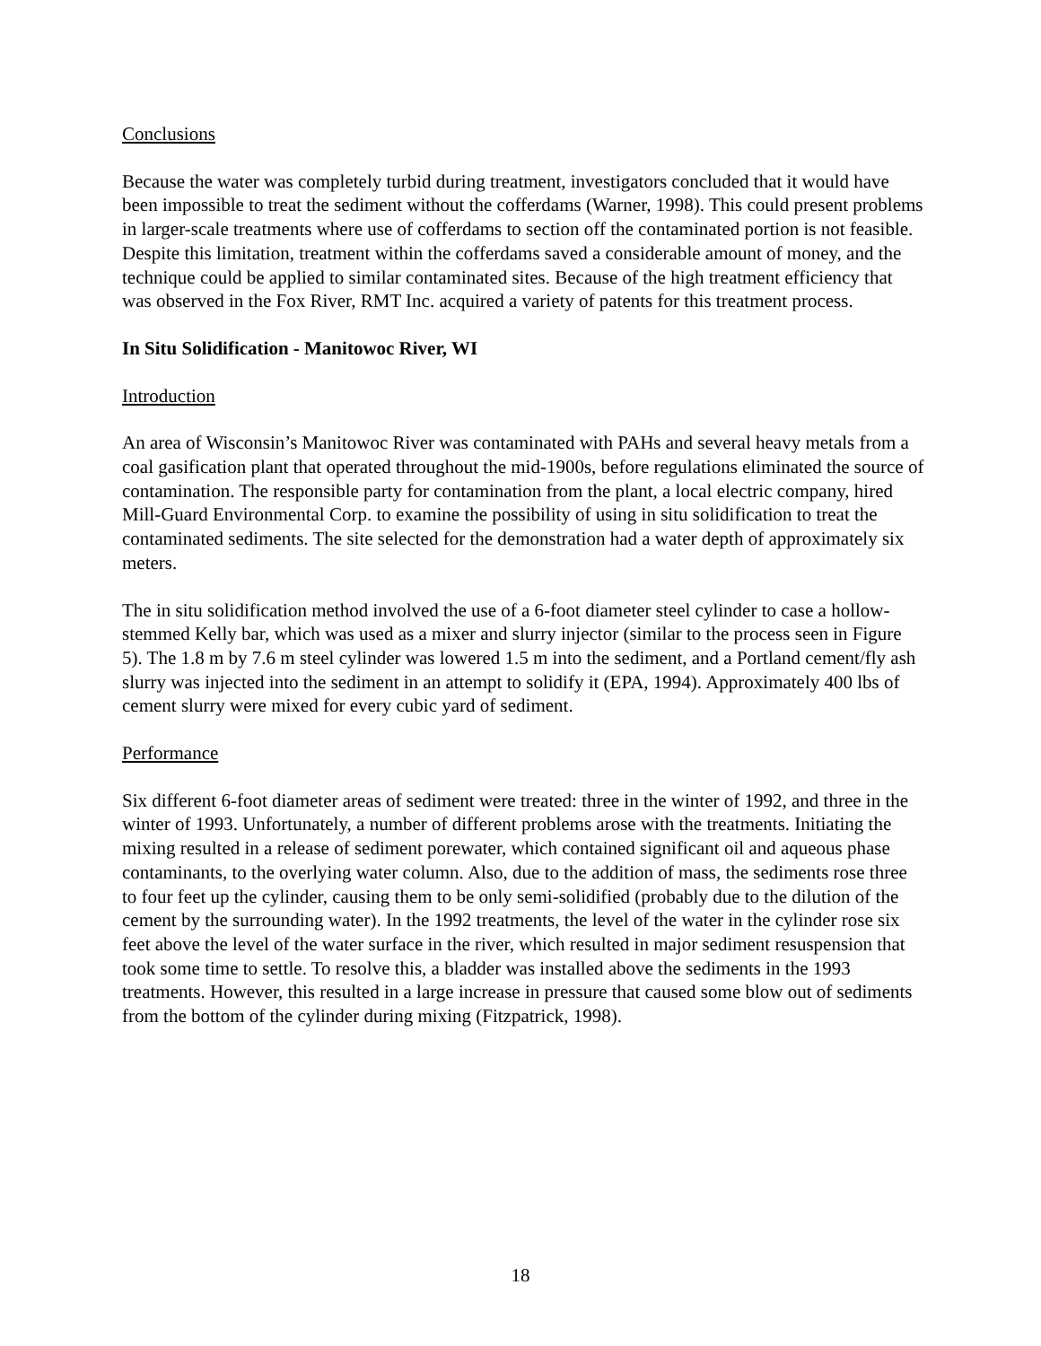Conclusions
Because the water was completely turbid during treatment, investigators concluded that it would have been impossible to treat the sediment without the cofferdams (Warner, 1998). This could present problems in larger-scale treatments where use of cofferdams to section off the contaminated portion is not feasible. Despite this limitation, treatment within the cofferdams saved a considerable amount of money, and the technique could be applied to similar contaminated sites. Because of the high treatment efficiency that was observed in the Fox River, RMT Inc. acquired a variety of patents for this treatment process.
In Situ Solidification - Manitowoc River, WI
Introduction
An area of Wisconsin’s Manitowoc River was contaminated with PAHs and several heavy metals from a coal gasification plant that operated throughout the mid-1900s, before regulations eliminated the source of contamination. The responsible party for contamination from the plant, a local electric company, hired Mill-Guard Environmental Corp. to examine the possibility of using in situ solidification to treat the contaminated sediments. The site selected for the demonstration had a water depth of approximately six meters.
The in situ solidification method involved the use of a 6-foot diameter steel cylinder to case a hollow-stemmed Kelly bar, which was used as a mixer and slurry injector (similar to the process seen in Figure 5). The 1.8 m by 7.6 m steel cylinder was lowered 1.5 m into the sediment, and a Portland cement/fly ash slurry was injected into the sediment in an attempt to solidify it (EPA, 1994). Approximately 400 lbs of cement slurry were mixed for every cubic yard of sediment.
Performance
Six different 6-foot diameter areas of sediment were treated: three in the winter of 1992, and three in the winter of 1993. Unfortunately, a number of different problems arose with the treatments. Initiating the mixing resulted in a release of sediment porewater, which contained significant oil and aqueous phase contaminants, to the overlying water column. Also, due to the addition of mass, the sediments rose three to four feet up the cylinder, causing them to be only semi-solidified (probably due to the dilution of the cement by the surrounding water). In the 1992 treatments, the level of the water in the cylinder rose six feet above the level of the water surface in the river, which resulted in major sediment resuspension that took some time to settle. To resolve this, a bladder was installed above the sediments in the 1993 treatments. However, this resulted in a large increase in pressure that caused some blow out of sediments from the bottom of the cylinder during mixing (Fitzpatrick, 1998).
18